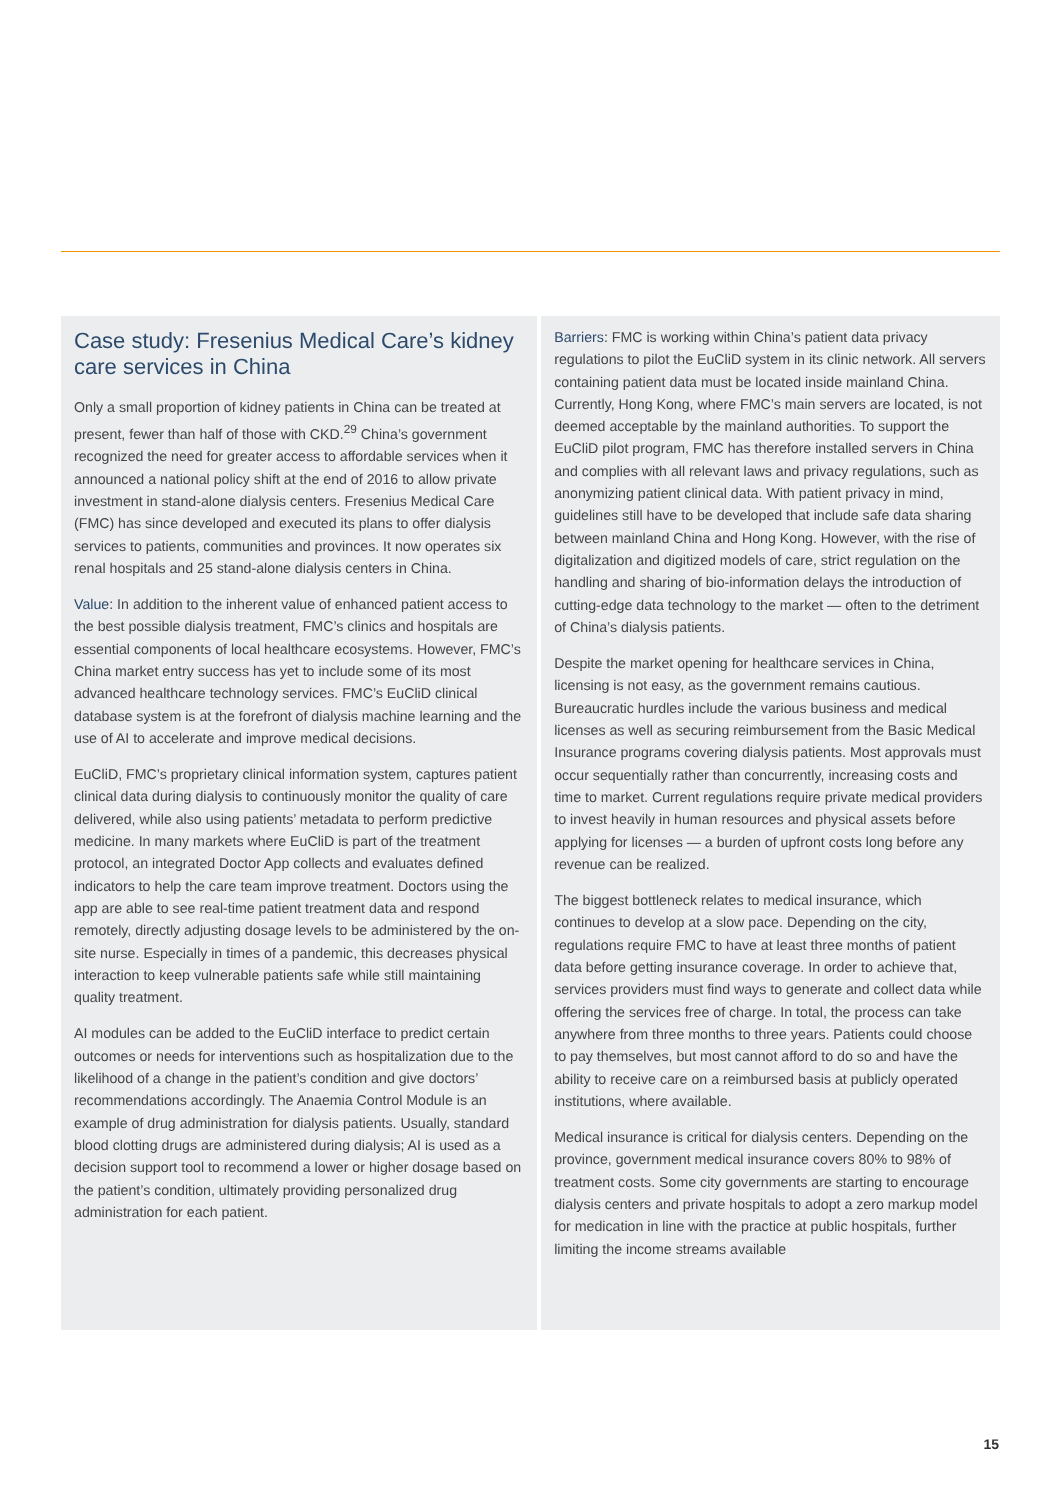Case study: Fresenius Medical Care’s kidney care services in China
Only a small proportion of kidney patients in China can be treated at present, fewer than half of those with CKD.<sup>29</sup> China’s government recognized the need for greater access to affordable services when it announced a national policy shift at the end of 2016 to allow private investment in stand-alone dialysis centers. Fresenius Medical Care (FMC) has since developed and executed its plans to offer dialysis services to patients, communities and provinces. It now operates six renal hospitals and 25 stand-alone dialysis centers in China.
Value: In addition to the inherent value of enhanced patient access to the best possible dialysis treatment, FMC’s clinics and hospitals are essential components of local healthcare ecosystems. However, FMC’s China market entry success has yet to include some of its most advanced healthcare technology services. FMC’s EuCliD clinical database system is at the forefront of dialysis machine learning and the use of AI to accelerate and improve medical decisions.
EuCliD, FMC’s proprietary clinical information system, captures patient clinical data during dialysis to continuously monitor the quality of care delivered, while also using patients’ metadata to perform predictive medicine. In many markets where EuCliD is part of the treatment protocol, an integrated Doctor App collects and evaluates defined indicators to help the care team improve treatment. Doctors using the app are able to see real-time patient treatment data and respond remotely, directly adjusting dosage levels to be administered by the on-site nurse. Especially in times of a pandemic, this decreases physical interaction to keep vulnerable patients safe while still maintaining quality treatment.
AI modules can be added to the EuCliD interface to predict certain outcomes or needs for interventions such as hospitalization due to the likelihood of a change in the patient’s condition and give doctors’ recommendations accordingly. The Anaemia Control Module is an example of drug administration for dialysis patients. Usually, standard blood clotting drugs are administered during dialysis; AI is used as a decision support tool to recommend a lower or higher dosage based on the patient’s condition, ultimately providing personalized drug administration for each patient.
Barriers: FMC is working within China’s patient data privacy regulations to pilot the EuCliD system in its clinic network. All servers containing patient data must be located inside mainland China. Currently, Hong Kong, where FMC’s main servers are located, is not deemed acceptable by the mainland authorities. To support the EuCliD pilot program, FMC has therefore installed servers in China and complies with all relevant laws and privacy regulations, such as anonymizing patient clinical data. With patient privacy in mind, guidelines still have to be developed that include safe data sharing between mainland China and Hong Kong. However, with the rise of digitalization and digitized models of care, strict regulation on the handling and sharing of bio-information delays the introduction of cutting-edge data technology to the market — often to the detriment of China’s dialysis patients.
Despite the market opening for healthcare services in China, licensing is not easy, as the government remains cautious. Bureaucratic hurdles include the various business and medical licenses as well as securing reimbursement from the Basic Medical Insurance programs covering dialysis patients. Most approvals must occur sequentially rather than concurrently, increasing costs and time to market. Current regulations require private medical providers to invest heavily in human resources and physical assets before applying for licenses — a burden of upfront costs long before any revenue can be realized.
The biggest bottleneck relates to medical insurance, which continues to develop at a slow pace. Depending on the city, regulations require FMC to have at least three months of patient data before getting insurance coverage. In order to achieve that, services providers must find ways to generate and collect data while offering the services free of charge. In total, the process can take anywhere from three months to three years. Patients could choose to pay themselves, but most cannot afford to do so and have the ability to receive care on a reimbursed basis at publicly operated institutions, where available.
Medical insurance is critical for dialysis centers. Depending on the province, government medical insurance covers 80% to 98% of treatment costs. Some city governments are starting to encourage dialysis centers and private hospitals to adopt a zero markup model for medication in line with the practice at public hospitals, further limiting the income streams available
15